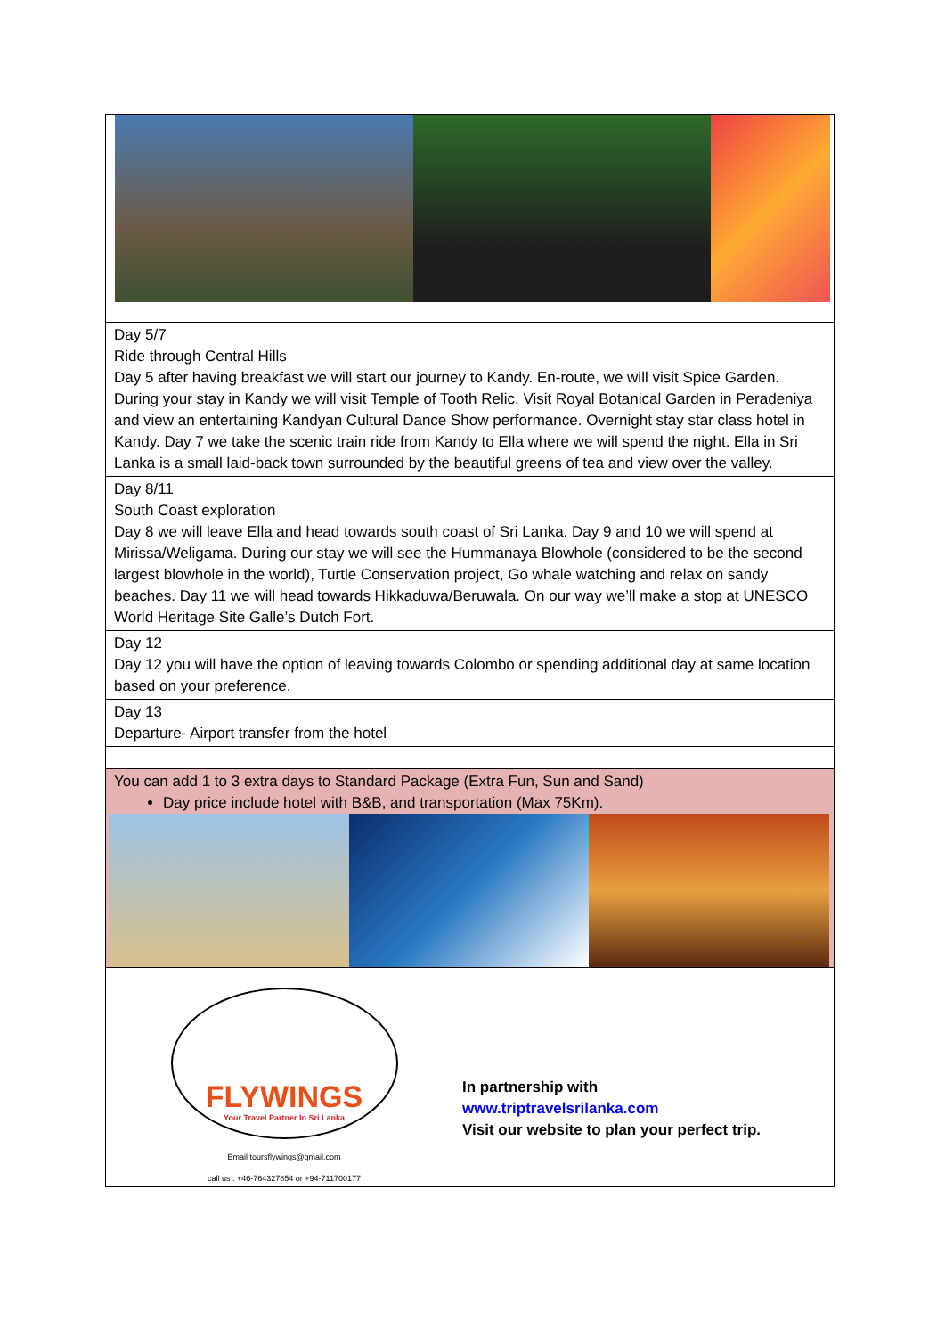| Day 5/7 Ride through Central Hills Day 5 after having breakfast we will start our journey to Kandy. En-route, we will visit Spice Garden. During your stay in Kandy we will visit Temple of Tooth Relic, Visit Royal Botanical Garden in Peradeniya and view an entertaining Kandyan Cultural Dance Show performance. Overnight stay star class hotel in Kandy. Day 7 we take the scenic train ride from Kandy to Ella where we will spend the night. Ella in Sri Lanka is a small laid-back town surrounded by the beautiful greens of tea and view over the valley. |
| Day 8/11 South Coast exploration Day 8 we will leave Ella and head towards south coast of Sri Lanka. Day 9 and 10 we will spend at Mirissa/Weligama. During our stay we will see the Hummanaya Blowhole (considered to be the second largest blowhole in the world), Turtle Conservation project, Go whale watching and relax on sandy beaches. Day 11 we will head towards Hikkaduwa/Beruwala. On our way we’ll make a stop at UNESCO World Heritage Site Galle’s Dutch Fort. |
| Day 12 Day 12 you will have the option of leaving towards Colombo or spending additional day at same location based on your preference. |
| Day 13 Departure- Airport transfer from the hotel |
| You can add 1 to 3 extra days to Standard Package (Extra Fun, Sun and Sand) Day price include hotel with B&B, and transportation (Max 75Km). |
| FLYWINGS Your Travel Partner In Sri Lanka Email tours​flywings@gmail.com call us : +46-764327854 or +94-711700177 In partnership with www.triptravelsrilanka.com Visit our website to plan your perfect trip. |